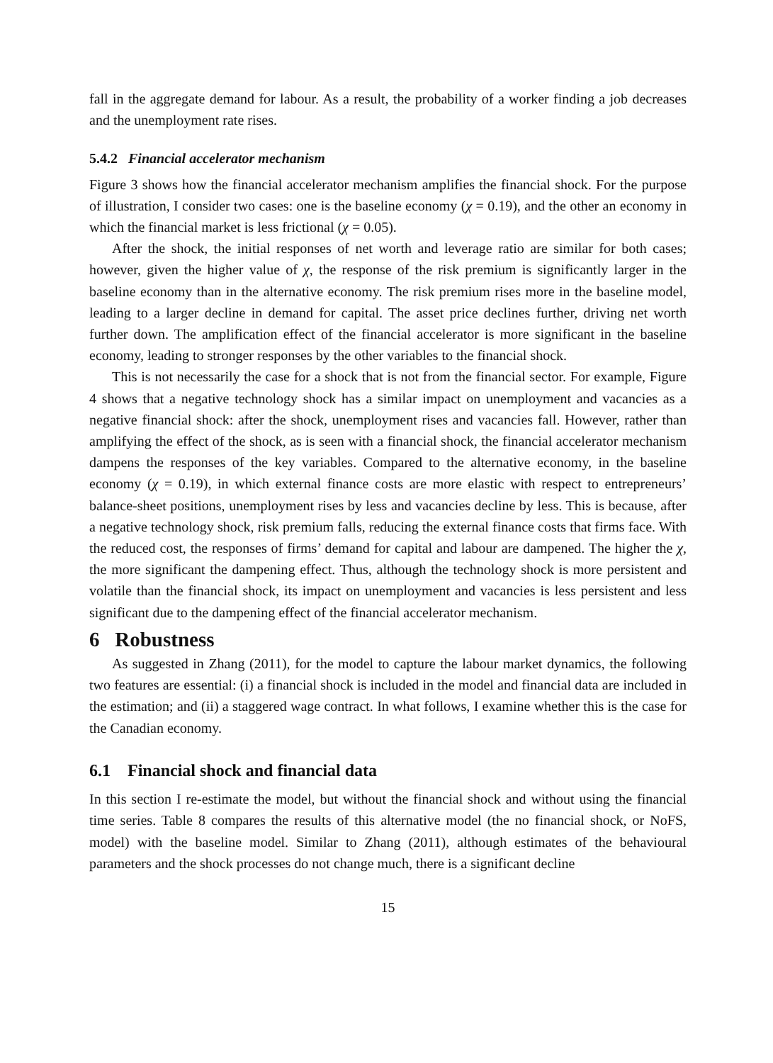fall in the aggregate demand for labour. As a result, the probability of a worker finding a job decreases and the unemployment rate rises.
5.4.2 Financial accelerator mechanism
Figure 3 shows how the financial accelerator mechanism amplifies the financial shock. For the purpose of illustration, I consider two cases: one is the baseline economy (χ = 0.19), and the other an economy in which the financial market is less frictional (χ = 0.05).
After the shock, the initial responses of net worth and leverage ratio are similar for both cases; however, given the higher value of χ, the response of the risk premium is significantly larger in the baseline economy than in the alternative economy. The risk premium rises more in the baseline model, leading to a larger decline in demand for capital. The asset price declines further, driving net worth further down. The amplification effect of the financial accelerator is more significant in the baseline economy, leading to stronger responses by the other variables to the financial shock.
This is not necessarily the case for a shock that is not from the financial sector. For example, Figure 4 shows that a negative technology shock has a similar impact on unemployment and vacancies as a negative financial shock: after the shock, unemployment rises and vacancies fall. However, rather than amplifying the effect of the shock, as is seen with a financial shock, the financial accelerator mechanism dampens the responses of the key variables. Compared to the alternative economy, in the baseline economy (χ = 0.19), in which external finance costs are more elastic with respect to entrepreneurs’ balance-sheet positions, unemployment rises by less and vacancies decline by less. This is because, after a negative technology shock, risk premium falls, reducing the external finance costs that firms face. With the reduced cost, the responses of firms’ demand for capital and labour are dampened. The higher the χ, the more significant the dampening effect. Thus, although the technology shock is more persistent and volatile than the financial shock, its impact on unemployment and vacancies is less persistent and less significant due to the dampening effect of the financial accelerator mechanism.
6 Robustness
As suggested in Zhang (2011), for the model to capture the labour market dynamics, the following two features are essential: (i) a financial shock is included in the model and financial data are included in the estimation; and (ii) a staggered wage contract. In what follows, I examine whether this is the case for the Canadian economy.
6.1 Financial shock and financial data
In this section I re-estimate the model, but without the financial shock and without using the financial time series. Table 8 compares the results of this alternative model (the no financial shock, or NoFS, model) with the baseline model. Similar to Zhang (2011), although estimates of the behavioural parameters and the shock processes do not change much, there is a significant decline
15